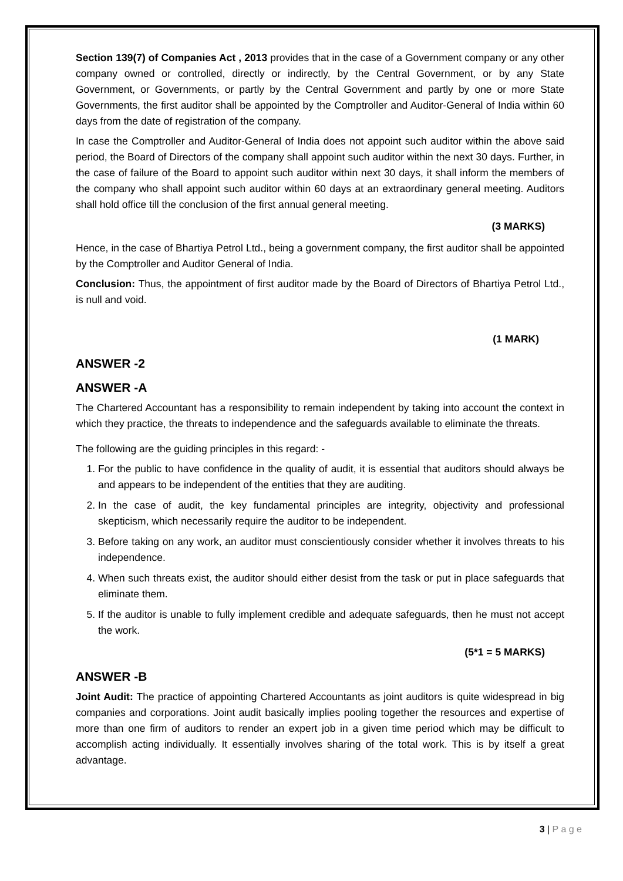Section 139(7) of Companies Act , 2013 provides that in the case of a Government company or any other company owned or controlled, directly or indirectly, by the Central Government, or by any State Government, or Governments, or partly by the Central Government and partly by one or more State Governments, the first auditor shall be appointed by the Comptroller and Auditor-General of India within 60 days from the date of registration of the company.
In case the Comptroller and Auditor-General of India does not appoint such auditor within the above said period, the Board of Directors of the company shall appoint such auditor within the next 30 days. Further, in the case of failure of the Board to appoint such auditor within next 30 days, it shall inform the members of the company who shall appoint such auditor within 60 days at an extraordinary general meeting. Auditors shall hold office till the conclusion of the first annual general meeting.
(3 MARKS)
Hence, in the case of Bhartiya Petrol Ltd., being a government company, the first auditor shall be appointed by the Comptroller and Auditor General of India.
Conclusion: Thus, the appointment of first auditor made by the Board of Directors of Bhartiya Petrol Ltd., is null and void.
(1 MARK)
ANSWER -2
ANSWER -A
The Chartered Accountant has a responsibility to remain independent by taking into account the context in which they practice, the threats to independence and the safeguards available to eliminate the threats.
The following are the guiding principles in this regard: -
1. For the public to have confidence in the quality of audit, it is essential that auditors should always be and appears to be independent of the entities that they are auditing.
2. In the case of audit, the key fundamental principles are integrity, objectivity and professional skepticism, which necessarily require the auditor to be independent.
3. Before taking on any work, an auditor must conscientiously consider whether it involves threats to his independence.
4. When such threats exist, the auditor should either desist from the task or put in place safeguards that eliminate them.
5. If the auditor is unable to fully implement credible and adequate safeguards, then he must not accept the work.
(5*1 = 5 MARKS)
ANSWER -B
Joint Audit: The practice of appointing Chartered Accountants as joint auditors is quite widespread in big companies and corporations. Joint audit basically implies pooling together the resources and expertise of more than one firm of auditors to render an expert job in a given time period which may be difficult to accomplish acting individually. It essentially involves sharing of the total work. This is by itself a great advantage.
3 | P a g e